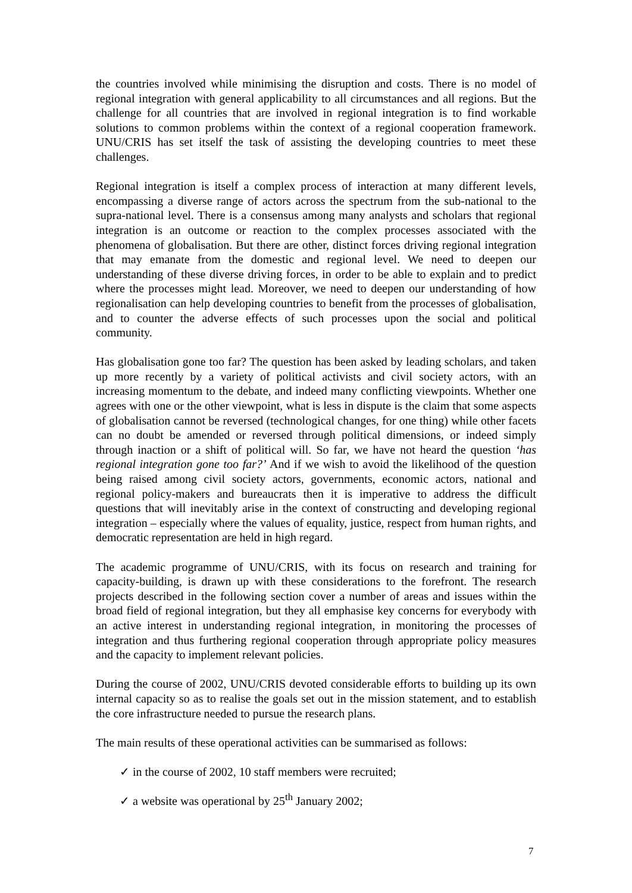the countries involved while minimising the disruption and costs. There is no model of regional integration with general applicability to all circumstances and all regions. But the challenge for all countries that are involved in regional integration is to find workable solutions to common problems within the context of a regional cooperation framework. UNU/CRIS has set itself the task of assisting the developing countries to meet these challenges.
Regional integration is itself a complex process of interaction at many different levels, encompassing a diverse range of actors across the spectrum from the sub-national to the supra-national level. There is a consensus among many analysts and scholars that regional integration is an outcome or reaction to the complex processes associated with the phenomena of globalisation. But there are other, distinct forces driving regional integration that may emanate from the domestic and regional level. We need to deepen our understanding of these diverse driving forces, in order to be able to explain and to predict where the processes might lead. Moreover, we need to deepen our understanding of how regionalisation can help developing countries to benefit from the processes of globalisation, and to counter the adverse effects of such processes upon the social and political community.
Has globalisation gone too far? The question has been asked by leading scholars, and taken up more recently by a variety of political activists and civil society actors, with an increasing momentum to the debate, and indeed many conflicting viewpoints. Whether one agrees with one or the other viewpoint, what is less in dispute is the claim that some aspects of globalisation cannot be reversed (technological changes, for one thing) while other facets can no doubt be amended or reversed through political dimensions, or indeed simply through inaction or a shift of political will. So far, we have not heard the question ‘has regional integration gone too far?’ And if we wish to avoid the likelihood of the question being raised among civil society actors, governments, economic actors, national and regional policy-makers and bureaucrats then it is imperative to address the difficult questions that will inevitably arise in the context of constructing and developing regional integration – especially where the values of equality, justice, respect from human rights, and democratic representation are held in high regard.
The academic programme of UNU/CRIS, with its focus on research and training for capacity-building, is drawn up with these considerations to the forefront. The research projects described in the following section cover a number of areas and issues within the broad field of regional integration, but they all emphasise key concerns for everybody with an active interest in understanding regional integration, in monitoring the processes of integration and thus furthering regional cooperation through appropriate policy measures and the capacity to implement relevant policies.
During the course of 2002, UNU/CRIS devoted considerable efforts to building up its own internal capacity so as to realise the goals set out in the mission statement, and to establish the core infrastructure needed to pursue the research plans.
The main results of these operational activities can be summarised as follows:
✓ in the course of 2002, 10 staff members were recruited;
✓ a website was operational by 25<sup>th</sup> January 2002;
7